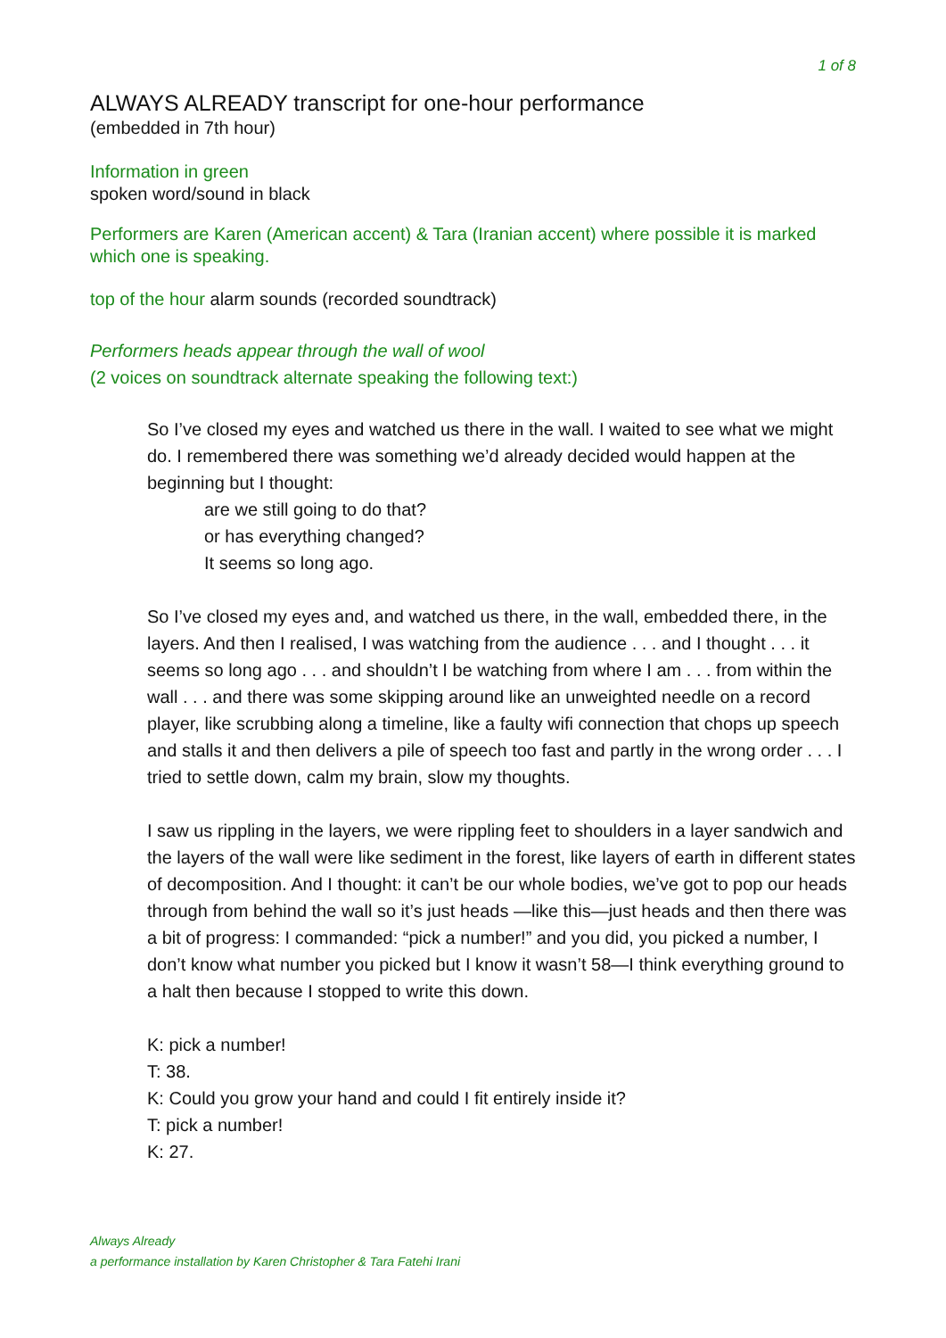1 of 8
ALWAYS ALREADY transcript for one-hour performance
(embedded in 7th hour)
Information in green
spoken word/sound in black
Performers are Karen (American accent) & Tara (Iranian accent) where possible it is marked which one is speaking.
top of the hour alarm sounds (recorded soundtrack)
Performers heads appear through the wall of wool
(2 voices on soundtrack alternate speaking the following text:)
So I’ve closed my eyes and watched us there in the wall. I waited to see what we might do. I remembered there was something we’d already decided would happen at the beginning but I thought:
are we still going to do that?
or has everything changed?
It seems so long ago.
So I’ve closed my eyes and, and watched us there, in the wall, embedded there, in the layers. And then I realised, I was watching from the audience . . . and I thought . . . it seems so long ago . . . and shouldn’t I be watching from where I am . . . from within the wall . . . and there was some skipping around like an unweighted needle on a record player, like scrubbing along a timeline, like a faulty wifi connection that chops up speech and stalls it and then delivers a pile of speech too fast and partly in the wrong order . . . I tried to settle down, calm my brain, slow my thoughts.
I saw us rippling in the layers, we were rippling feet to shoulders in a layer sandwich and the layers of the wall were like sediment in the forest, like layers of earth in different states of decomposition. And I thought: it can’t be our whole bodies, we’ve got to pop our heads through from behind the wall so it’s just heads —like this—just heads and then there was a bit of progress: I commanded: “pick a number!” and you did, you picked a number, I don’t know what number you picked but I know it wasn’t 58—I think everything ground to a halt then because I stopped to write this down.
K: pick a number!
T: 38.
K: Could you grow your hand and could I fit entirely inside it?
T: pick a number!
K: 27.
Always Already
a performance installation by Karen Christopher & Tara Fatehi Irani